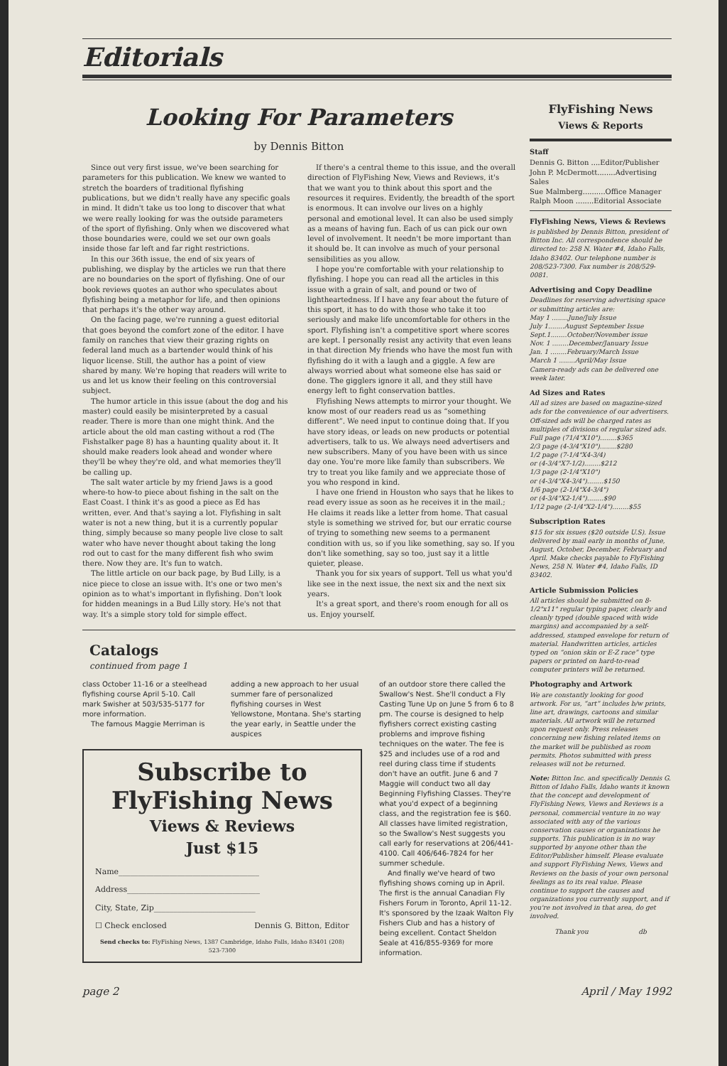Editorials
Looking For Parameters
by Dennis Bitton
Since out very first issue, we've been searching for parameters for this publication. We knew we wanted to stretch the boarders of traditional flyfishing publications, but we didn't really have any specific goals in mind. It didn't take us too long to discover that what we were really looking for was the outside parameters of the sport of flyfishing. Only when we discovered what those boundaries were, could we set our own goals inside those far left and far right restrictions.
In this our 36th issue, the end of six years of publishing, we display by the articles we run that there are no boundaries on the sport of flyfishing. One of our book reviews quotes an author who speculates about flyfishing being a metaphor for life, and then opinions that perhaps it's the other way around.
On the facing page, we're running a guest editorial that goes beyond the comfort zone of the editor. I have family on ranches that view their grazing rights on federal land much as a bartender would think of his liquor license. Still, the author has a point of view shared by many. We're hoping that readers will write to us and let us know their feeling on this controversial subject.
The humor article in this issue (about the dog and his master) could easily be misinterpreted by a casual reader. There is more than one might think. And the article about the old man casting without a rod (The Fishstalker page 8) has a haunting quality about it. It should make readers look ahead and wonder where they'll be whey they're old, and what memories they'll be calling up.
The salt water article by my friend Jaws is a good where-to how-to piece about fishing in the salt on the East Coast. I think it's as good a piece as Ed has written, ever. And that's saying a lot. Flyfishing in salt water is not a new thing, but it is a currently popular thing, simply because so many people live close to salt water who have never thought about taking the long rod out to cast for the many different fish who swim there. Now they are. It's fun to watch.
The little article on our back page, by Bud Lilly, is a nice piece to close an issue with. It's one or two men's opinion as to what's important in flyfishing. Don't look for hidden meanings in a Bud Lilly story. He's not that way. It's a simple story told for simple effect.
If there's a central theme to this issue, and the overall direction of FlyFishing New, Views and Reviews, it's that we want you to think about this sport and the resources it requires. Evidently, the breadth of the sport is enormous. It can involve our lives on a highly personal and emotional level. It can also be used simply as a means of having fun. Each of us can pick our own level of involvement. It needn't be more important than it should be. It can involve as much of your personal sensibilities as you allow.
I hope you're comfortable with your relationship to flyfishing. I hope you can read all the articles in this issue with a grain of salt, and pound or two of lightheartedness. If I have any fear about the future of this sport, it has to do with those who take it too seriously and make life uncomfortable for others in the sport. Flyfishing isn't a competitive sport where scores are kept. I personally resist any activity that even leans in that direction My friends who have the most fun with flyfishing do it with a laugh and a giggle. A few are always worried about what someone else has said or done. The gigglers ignore it all, and they still have energy left to fight conservation battles.
Flyfishing News attempts to mirror your thought. We know most of our readers read us as “something different”. We need input to continue doing that. If you have story ideas, or leads on new products or potential advertisers, talk to us. We always need advertisers and new subscribers. Many of you have been with us since day one. You're more like family than subscribers. We try to treat you like family and we appreciate those of you who respond in kind.
I have one friend in Houston who says that he likes to read every issue as soon as he receives it in the mail.; He claims it reads like a letter from home. That casual style is something we strived for, but our erratic course of trying to something new seems to a permanent condition with us, so if you like something, say so. If you don't like something, say so too, just say it a little quieter, please.
Thank you for six years of support. Tell us what you'd like see in the next issue, the next six and the next six years.
It's a great sport, and there's room enough for all os us. Enjoy yourself.
Catalogs
continued from page 1
class October 11-16 or a steelhead flyfishing course April 5-10. Call mark Swisher at 503/535-5177 for more information.
The famous Maggie Merriman is
adding a new approach to her usual summer fare of personalized flyfishing courses in West Yellowstone, Montana. She's starting the year early, in Seattle under the auspices
Subscribe to
FlyFishing News
Views & Reviews
Just $15
Name____________________________________
Address__________________________________
City, State, Zip__________________________
☐ Check enclosed Dennis G. Bitton, Editor
Send checks to: FlyFishing News, 1387 Cambridge, Idaho Falls, Idaho 83401 (208) 523-7300
of an outdoor store there called the Swallow's Nest. She'll conduct a Fly Casting Tune Up on June 5 from 6 to 8 pm. The course is designed to help flyfishers correct existing casting problems and improve fishing techniques on the water. The fee is $25 and includes use of a rod and reel during class time if students don't have an outfit. June 6 and 7 Maggie will conduct two all day Beginning Flyfishing Classes. They're what you'd expect of a beginning class, and the registration fee is $60. All classes have limited registration, so the Swallow's Nest suggests you call early for reservations at 206/441-4100. Call 406/646-7824 for her summer schedule.
And finally we've heard of two flyfishing shows coming up in April. The first is the annual Canadian Fly Fishers Forum in Toronto, April 11-12. It's sponsored by the Izaak Walton Fly Fishers Club and has a history of being excellent. Contact Sheldon Seale at 416/855-9369 for more information.
FlyFishing News
Views & Reports
Staff
Dennis G. Bitton ....Editor/Publisher
John P. McDermott........Advertising Sales
Sue Malmberg..........Office Manager
Ralph Moon ........Editorial Associate
FlyFishing News, Views & Reviews
is published by Dennis Bitton, president of Bitton Inc. All correspondence should be directed to: 258 N. Water #4, Idaho Falls, Idaho 83402. Our telephone number is 208/523-7300. Fax number is 208/529-0081.
Advertising and Copy Deadline
Deadlines for reserving advertising space or submitting articles are:
May 1 ........June/July Issue
July 1........August September Issue
Sept.1........October/November issue
Nov. 1 ........December/January Issue
Jan. 1 ........February/March Issue
March 1 ........April/May Issue
Camera-ready ads can be delivered one week later.
Ad Sizes and Rates
All ad sizes are based on magazine-sized ads for the convenience of our advertisers. Off-sized ads will be charged rates as multiples of divisions of regular sized ads.
Full page (71/4"X10")........$365
2/3 page (4-3/4"X10")........$280
1/2 page (7-1/4"X4-3/4)
or (4-3/4"X7-1/2)........$212
1/3 page (2-1/4"X10")
or (4-3/4"X4-3/4")........$150
1/6 page (2-1/4"X4-3/4")
or (4-3/4"X2-1/4")........$90
1/12 page (2-1/4"X2-1/4")........$55
Subscription Rates
$15 for six issues ($20 outside U.S). Issue delivered by mail early in months of June, August, October, December, February and April. Make checks payable to FlyFishing News, 258 N. Water #4, Idaho Falls, ID 83402.
Article Submission Policies
All articles should be submitted on 8-1/2"x11" regular typing paper, clearly and cleanly typed (double spaced with wide margins) and accompanied by a self-addressed, stamped envelope for return of material. Handwritten articles, articles typed on “onion skin or E-Z race” type papers or printed on hard-to-read computer printers will be returned.
Photography and Artwork
We are constantly looking for good artwork. For us, “art” includes b/w prints, line art, drawings, cartoons and similar materials. All artwork will be returned upon request only. Press releases concerning new fishing related items on the market will be published as room permits. Photos submitted with press releases will not be returned.
Note: Bitton Inc. and specifically Dennis G. Bitton of Idaho Falls, Idaho wants it known that the concept and development of FlyFishing News, Views and Reviews is a personal, commercial venture in no way associated with any of the various conservation causes or organizations he supports. This publication is in no way supported by anyone other than the Editor/Publisher himself. Please evaluate and support FlyFishing News, Views and Reviews on the basis of your own personal feelings as to its real value. Please continue to support the causes and organizations you currently support, and if you're not involved in that area, do get involved.
Thank you db
page 2 April / May 1992